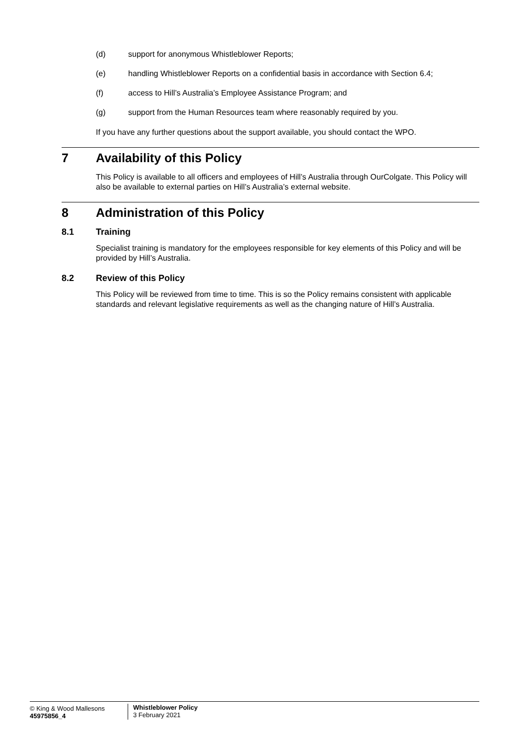(d) support for anonymous Whistleblower Reports;
(e) handling Whistleblower Reports on a confidential basis in accordance with Section 6.4;
(f) access to Hill’s Australia’s Employee Assistance Program; and
(g) support from the Human Resources team where reasonably required by you.
If you have any further questions about the support available, you should contact the WPO.
7 Availability of this Policy
This Policy is available to all officers and employees of Hill’s Australia through OurColgate. This Policy will also be available to external parties on Hill’s Australia’s external website.
8 Administration of this Policy
8.1 Training
Specialist training is mandatory for the employees responsible for key elements of this Policy and will be provided by Hill’s Australia.
8.2 Review of this Policy
This Policy will be reviewed from time to time. This is so the Policy remains consistent with applicable standards and relevant legislative requirements as well as the changing nature of Hill’s Australia.
© King & Wood Mallesons
45975856_4
Whistleblower Policy
3 February 2021